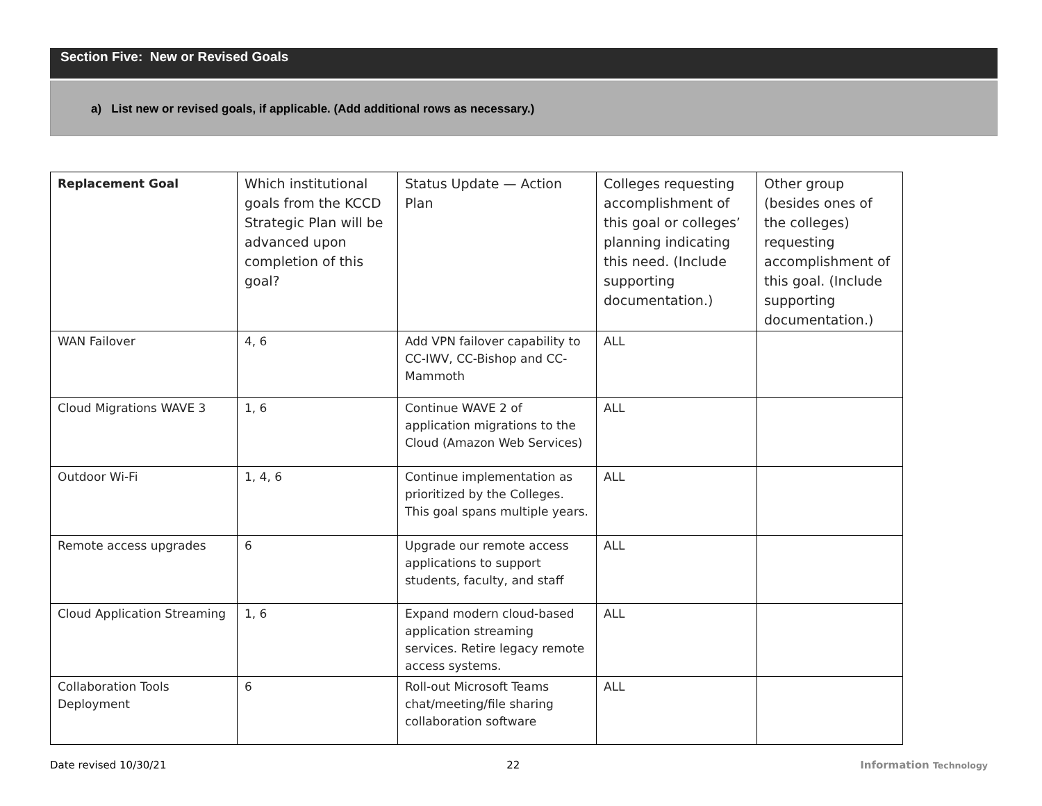Section Five: New or Revised Goals
a) List new or revised goals, if applicable. (Add additional rows as necessary.)
| Replacement Goal | Which institutional goals from the KCCD Strategic Plan will be advanced upon completion of this goal? | Status Update — Action Plan | Colleges requesting accomplishment of this goal or colleges’ planning indicating this need. (Include supporting documentation.) | Other group (besides ones of the colleges) requesting accomplishment of this goal. (Include supporting documentation.) |
| --- | --- | --- | --- | --- |
| WAN Failover | 4, 6 | Add VPN failover capability to CC-IWV, CC-Bishop and CC-Mammoth | ALL | |
| Cloud Migrations WAVE 3 | 1, 6 | Continue WAVE 2 of application migrations to the Cloud (Amazon Web Services) | ALL | |
| Outdoor Wi-Fi | 1, 4, 6 | Continue implementation as prioritized by the Colleges. This goal spans multiple years. | ALL | |
| Remote access upgrades | 6 | Upgrade our remote access applications to support students, faculty, and staff | ALL | |
| Cloud Application Streaming | 1, 6 | Expand modern cloud-based application streaming services. Retire legacy remote access systems. | ALL | |
| Collaboration Tools Deployment | 6 | Roll-out Microsoft Teams chat/meeting/file sharing collaboration software | ALL | |
Date revised 10/30/21 22 Information Technology